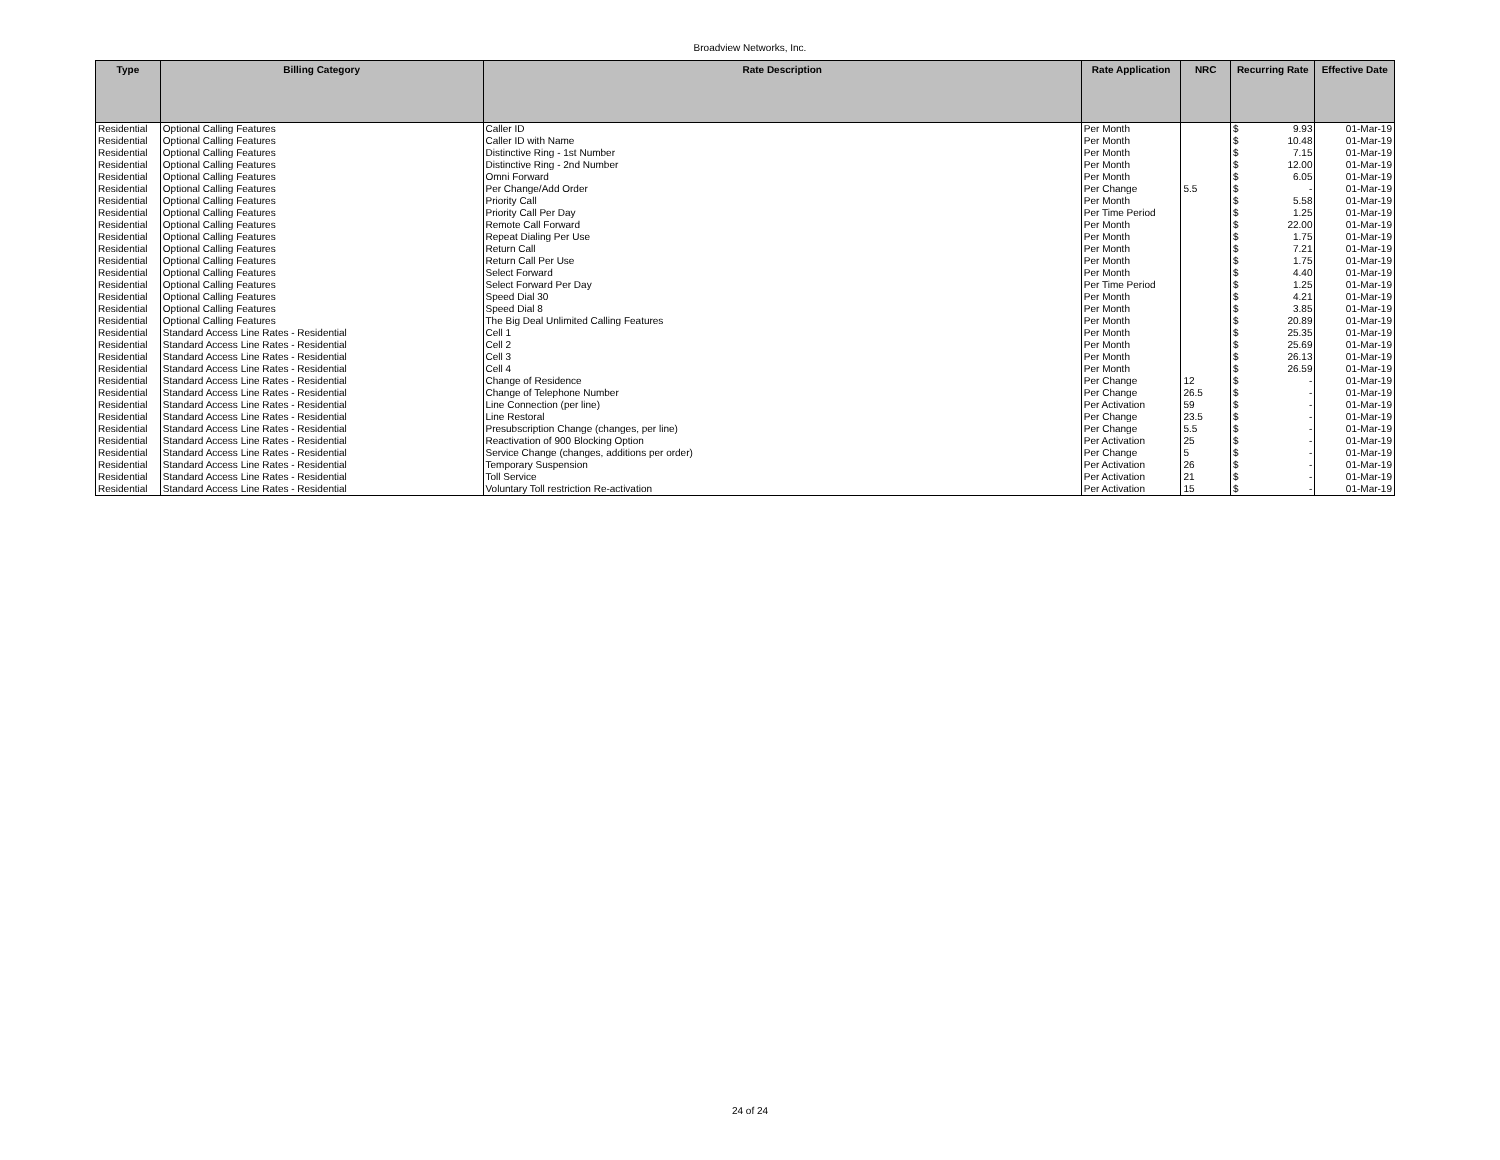Broadview Networks, Inc.
| Type | Billing Category | Rate Description | Rate Application | NRC | Recurring Rate | Effective Date |
| --- | --- | --- | --- | --- | --- | --- |
| Residential | Optional Calling Features | Caller ID | Per Month | | $ 9.93 | 01-Mar-19 |
| Residential | Optional Calling Features | Caller ID with Name | Per Month | | $ 10.48 | 01-Mar-19 |
| Residential | Optional Calling Features | Distinctive Ring - 1st Number | Per Month | | $ 7.15 | 01-Mar-19 |
| Residential | Optional Calling Features | Distinctive Ring - 2nd Number | Per Month | | $ 12.00 | 01-Mar-19 |
| Residential | Optional Calling Features | Omni Forward | Per Month | | $ 6.05 | 01-Mar-19 |
| Residential | Optional Calling Features | Per Change/Add Order | Per Change | 5.5 | $ - | 01-Mar-19 |
| Residential | Optional Calling Features | Priority Call | Per Month | | $ 5.58 | 01-Mar-19 |
| Residential | Optional Calling Features | Priority Call Per Day | Per Time Period | | $ 1.25 | 01-Mar-19 |
| Residential | Optional Calling Features | Remote Call Forward | Per Month | | $ 22.00 | 01-Mar-19 |
| Residential | Optional Calling Features | Repeat Dialing Per Use | Per Month | | $ 1.75 | 01-Mar-19 |
| Residential | Optional Calling Features | Return Call | Per Month | | $ 7.21 | 01-Mar-19 |
| Residential | Optional Calling Features | Return Call Per Use | Per Month | | $ 1.75 | 01-Mar-19 |
| Residential | Optional Calling Features | Select Forward | Per Month | | $ 4.40 | 01-Mar-19 |
| Residential | Optional Calling Features | Select Forward Per Day | Per Time Period | | $ 1.25 | 01-Mar-19 |
| Residential | Optional Calling Features | Speed Dial 30 | Per Month | | $ 4.21 | 01-Mar-19 |
| Residential | Optional Calling Features | Speed Dial 8 | Per Month | | $ 3.85 | 01-Mar-19 |
| Residential | Optional Calling Features | The Big Deal Unlimited Calling Features | Per Month | | $ 20.89 | 01-Mar-19 |
| Residential | Standard Access Line Rates - Residential | Cell 1 | Per Month | | $ 25.35 | 01-Mar-19 |
| Residential | Standard Access Line Rates - Residential | Cell 2 | Per Month | | $ 25.69 | 01-Mar-19 |
| Residential | Standard Access Line Rates - Residential | Cell 3 | Per Month | | $ 26.13 | 01-Mar-19 |
| Residential | Standard Access Line Rates - Residential | Cell 4 | Per Month | | $ 26.59 | 01-Mar-19 |
| Residential | Standard Access Line Rates - Residential | Change of Residence | Per Change | 12 | $ - | 01-Mar-19 |
| Residential | Standard Access Line Rates - Residential | Change of Telephone Number | Per Change | 26.5 | $ - | 01-Mar-19 |
| Residential | Standard Access Line Rates - Residential | Line Connection (per line) | Per Activation | 59 | $ - | 01-Mar-19 |
| Residential | Standard Access Line Rates - Residential | Line Restoral | Per Change | 23.5 | $ - | 01-Mar-19 |
| Residential | Standard Access Line Rates - Residential | Presubscription Change (changes, per line) | Per Change | 5.5 | $ - | 01-Mar-19 |
| Residential | Standard Access Line Rates - Residential | Reactivation of 900 Blocking Option | Per Activation | 25 | $ - | 01-Mar-19 |
| Residential | Standard Access Line Rates - Residential | Service Change (changes, additions per order) | Per Change | 5 | $ - | 01-Mar-19 |
| Residential | Standard Access Line Rates - Residential | Temporary Suspension | Per Activation | 26 | $ - | 01-Mar-19 |
| Residential | Standard Access Line Rates - Residential | Toll Service | Per Activation | 21 | $ - | 01-Mar-19 |
| Residential | Standard Access Line Rates - Residential | Voluntary Toll restriction Re-activation | Per Activation | 15 | $ - | 01-Mar-19 |
24 of 24